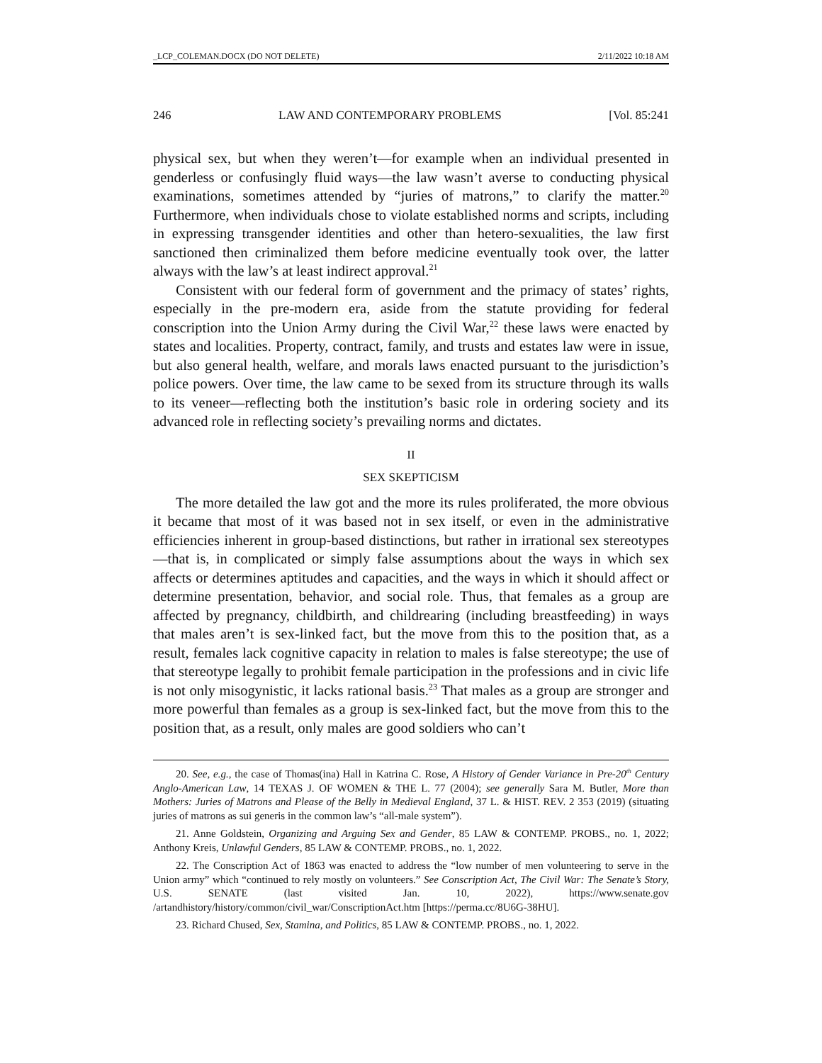_LCP_COLEMAN.DOCX (DO NOT DELETE) 2/11/2022 10:18 AM
246 LAW AND CONTEMPORARY PROBLEMS [Vol. 85:241
physical sex, but when they weren’t—for example when an individual presented in genderless or confusingly fluid ways—the law wasn’t averse to conducting physical examinations, sometimes attended by “juries of matrons,” to clarify the matter.<sup>20</sup> Furthermore, when individuals chose to violate established norms and scripts, including in expressing transgender identities and other than hetero-sexualities, the law first sanctioned then criminalized them before medicine eventually took over, the latter always with the law’s at least indirect approval.<sup>21</sup>
Consistent with our federal form of government and the primacy of states’ rights, especially in the pre-modern era, aside from the statute providing for federal conscription into the Union Army during the Civil War,<sup>22</sup> these laws were enacted by states and localities. Property, contract, family, and trusts and estates law were in issue, but also general health, welfare, and morals laws enacted pursuant to the jurisdiction’s police powers. Over time, the law came to be sexed from its structure through its walls to its veneer—reflecting both the institution’s basic role in ordering society and its advanced role in reflecting society’s prevailing norms and dictates.
II
SEX SKEPTICISM
The more detailed the law got and the more its rules proliferated, the more obvious it became that most of it was based not in sex itself, or even in the administrative efficiencies inherent in group-based distinctions, but rather in irrational sex stereotypes—that is, in complicated or simply false assumptions about the ways in which sex affects or determines aptitudes and capacities, and the ways in which it should affect or determine presentation, behavior, and social role. Thus, that females as a group are affected by pregnancy, childbirth, and childrearing (including breastfeeding) in ways that males aren’t is sex-linked fact, but the move from this to the position that, as a result, females lack cognitive capacity in relation to males is false stereotype; the use of that stereotype legally to prohibit female participation in the professions and in civic life is not only misogynistic, it lacks rational basis.<sup>23</sup> That males as a group are stronger and more powerful than females as a group is sex-linked fact, but the move from this to the position that, as a result, only males are good soldiers who can’t
20. See, e.g., the case of Thomas(ina) Hall in Katrina C. Rose, A History of Gender Variance in Pre-20<sup>th</sup> Century Anglo-American Law, 14 TEXAS J. OF WOMEN & THE L. 77 (2004); see generally Sara M. Butler, More than Mothers: Juries of Matrons and Please of the Belly in Medieval England, 37 L. & HIST. REV. 2 353 (2019) (situating juries of matrons as sui generis in the common law’s “all-male system”).
21. Anne Goldstein, Organizing and Arguing Sex and Gender, 85 LAW & CONTEMP. PROBS., no. 1, 2022; Anthony Kreis, Unlawful Genders, 85 LAW & CONTEMP. PROBS., no. 1, 2022.
22. The Conscription Act of 1863 was enacted to address the “low number of men volunteering to serve in the Union army” which “continued to rely mostly on volunteers.” See Conscription Act, The Civil War: The Senate’s Story, U.S. SENATE (last visited Jan. 10, 2022), https://www.senate.gov /artandhistory/history/common/civil_war/ConscriptionAct.htm [https://perma.cc/8U6G-38HU].
23. Richard Chused, Sex, Stamina, and Politics, 85 LAW & CONTEMP. PROBS., no. 1, 2022.